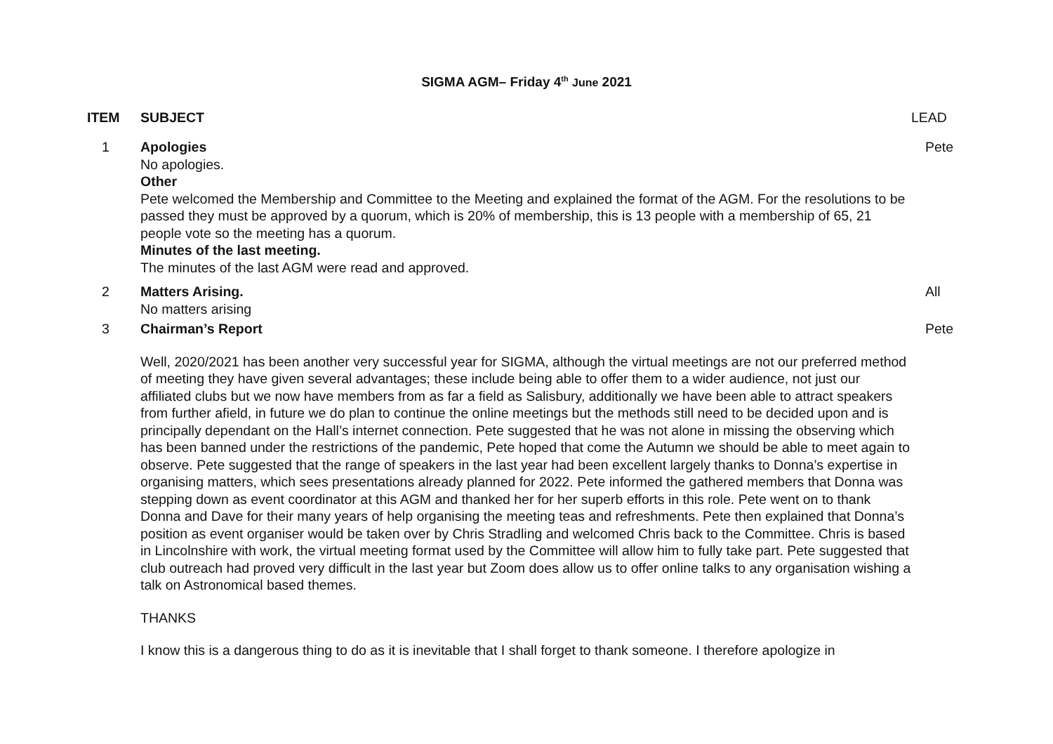SIGMA AGM– Friday 4<sup>th</sup> June 2021
| ITEM | SUBJECT | LEAD |
| --- | --- | --- |
| 1 | Apologies No apologies. Other Pete welcomed the Membership and Committee to the Meeting and explained the format of the AGM. For the resolutions to be passed they must be approved by a quorum, which is 20% of membership, this is 13 people with a membership of 65, 21 people vote so the meeting has a quorum. Minutes of the last meeting. The minutes of the last AGM were read and approved. | Pete |
| 2 | Matters Arising. No matters arising | All |
| 3 | Chairman’s Report Well, 2020/2021 has been another very successful year for SIGMA, although the virtual meetings are not our preferred method of meeting they have given several advantages; these include being able to offer them to a wider audience, not just our affiliated clubs but we now have members from as far a field as Salisbury, additionally we have been able to attract speakers from further afield, in future we do plan to continue the online meetings but the methods still need to be decided upon and is principally dependant on the Hall’s internet connection. Pete suggested that he was not alone in missing the observing which has been banned under the restrictions of the pandemic, Pete hoped that come the Autumn we should be able to meet again to observe. Pete suggested that the range of speakers in the last year had been excellent largely thanks to Donna’s expertise in organising matters, which sees presentations already planned for 2022. Pete informed the gathered members that Donna was stepping down as event coordinator at this AGM and thanked her for her superb efforts in this role. Pete went on to thank Donna and Dave for their many years of help organising the meeting teas and refreshments. Pete then explained that Donna’s position as event organiser would be taken over by Chris Stradling and welcomed Chris back to the Committee. Chris is based in Lincolnshire with work, the virtual meeting format used by the Committee will allow him to fully take part. Pete suggested that club outreach had proved very difficult in the last year but Zoom does allow us to offer online talks to any organisation wishing a talk on Astronomical based themes. THANKS I know this is a dangerous thing to do as it is inevitable that I shall forget to thank someone. I therefore apologize in | Pete |